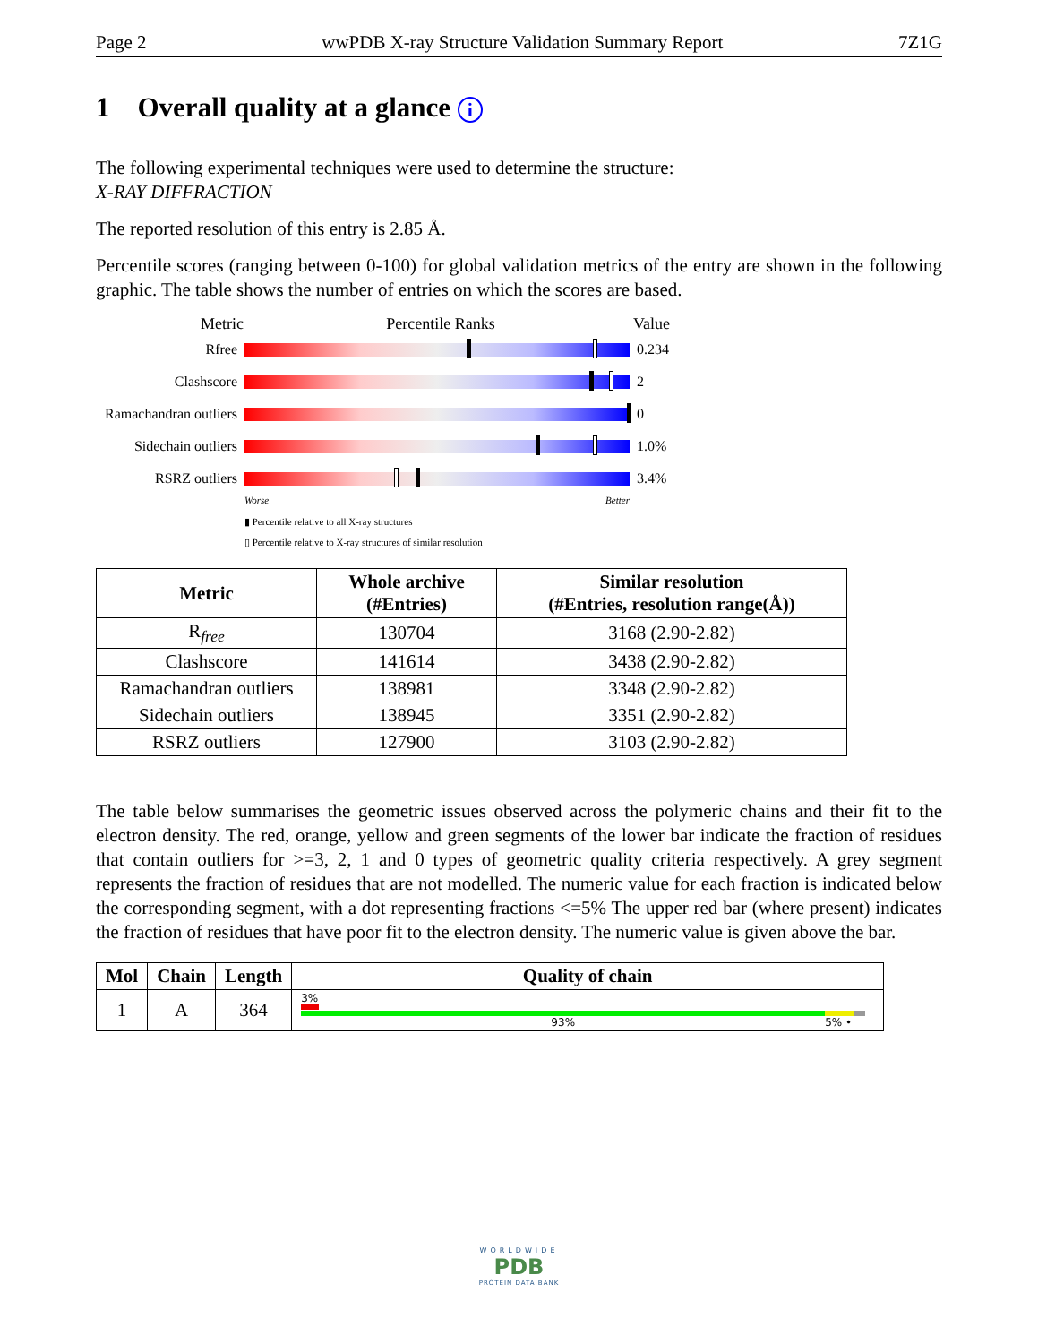Page 2 wwPDB X-ray Structure Validation Summary Report 7Z1G
1 Overall quality at a glance i
The following experimental techniques were used to determine the structure:
X-RAY DIFFRACTION
The reported resolution of this entry is 2.85 Å.
Percentile scores (ranging between 0-100) for global validation metrics of the entry are shown in the following graphic. The table shows the number of entries on which the scores are based.
Metric Percentile Ranks Value
Rfree 0.234
Clashscore 2
Ramachandran outliers
0
Sidechain outliers
1.0%
RSRZ outliers 3.4%
Worse Better
▮ Percentile relative to all X-ray structures
▯ Percentile relative to X-ray structures of similar resolution
| Metric | Whole archive (#Entries) | Similar resolution (#Entries, resolution range(Å)) |
| --- | --- | --- |
| R<sub>free</sub> | 130704 | 3168 (2.90-2.82) |
| Clashscore | 141614 | 3438 (2.90-2.82) |
| Ramachandran outliers | 138981 | 3348 (2.90-2.82) |
| Sidechain outliers | 138945 | 3351 (2.90-2.82) |
| RSRZ outliers | 127900 | 3103 (2.90-2.82) |
The table below summarises the geometric issues observed across the polymeric chains and their fit to the electron density. The red, orange, yellow and green segments of the lower bar indicate the fraction of residues that contain outliers for >=3, 2, 1 and 0 types of geometric quality criteria respectively. A grey segment represents the fraction of residues that are not modelled. The numeric value for each fraction is indicated below the corresponding segment, with a dot representing fractions <=5% The upper red bar (where present) indicates the fraction of residues that have poor fit to the electron density. The numeric value is given above the bar.
| Mol | Chain | Length | Quality of chain |
| --- | --- | --- | --- |
| 1 | A | 364 | 3% 93% 5% • |
WORLDWIDE
PDB
PROTEIN DATA BANK